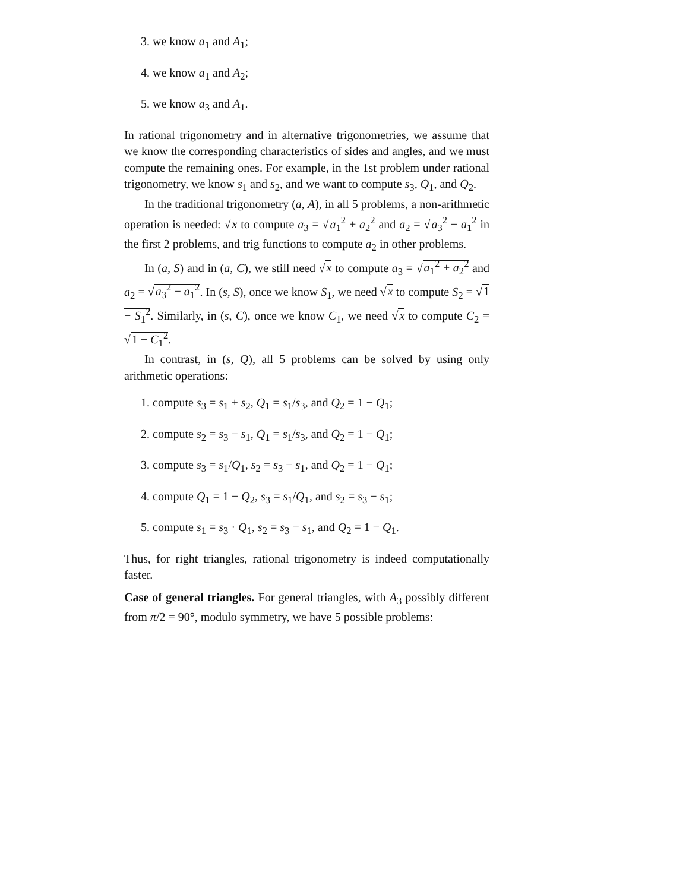3. we know a<sub>1</sub> and A<sub>1</sub>;
4. we know a<sub>1</sub> and A<sub>2</sub>;
5. we know a<sub>3</sub> and A<sub>1</sub>.
In rational trigonometry and in alternative trigonometries, we assume that we know the corresponding characteristics of sides and angles, and we must compute the remaining ones. For example, in the 1st problem under rational trigonometry, we know s<sub>1</sub> and s<sub>2</sub>, and we want to compute s<sub>3</sub>, Q<sub>1</sub>, and Q<sub>2</sub>.
In the traditional trigonometry (a, A), in all 5 problems, a non-arithmetic operation is needed: √x to compute a<sub>3</sub> = √a<sub>1</sub><sup>2</sup> + a<sub>2</sub><sup>2</sup> and a<sub>2</sub> = √a<sub>3</sub><sup>2</sup> − a<sub>1</sub><sup>2</sup> in the first 2 problems, and trig functions to compute a<sub>2</sub> in other problems.
In (a, S) and in (a, C), we still need √x to compute a<sub>3</sub> = √a<sub>1</sub><sup>2</sup> + a<sub>2</sub><sup>2</sup> and a<sub>2</sub> = √a<sub>3</sub><sup>2</sup> − a<sub>1</sub><sup>2</sup>. In (s, S), once we know S<sub>1</sub>, we need √x to compute S<sub>2</sub> = √1 − S<sub>1</sub><sup>2</sup>. Similarly, in (s, C), once we know C<sub>1</sub>, we need √x to compute C<sub>2</sub> = √1 − C<sub>1</sub><sup>2</sup>.
In contrast, in (s, Q), all 5 problems can be solved by using only arithmetic operations:
1. compute s<sub>3</sub> = s<sub>1</sub> + s<sub>2</sub>, Q<sub>1</sub> = s<sub>1</sub>/s<sub>3</sub>, and Q<sub>2</sub> = 1 − Q<sub>1</sub>;
2. compute s<sub>2</sub> = s<sub>3</sub> − s<sub>1</sub>, Q<sub>1</sub> = s<sub>1</sub>/s<sub>3</sub>, and Q<sub>2</sub> = 1 − Q<sub>1</sub>;
3. compute s<sub>3</sub> = s<sub>1</sub>/Q<sub>1</sub>, s<sub>2</sub> = s<sub>3</sub> − s<sub>1</sub>, and Q<sub>2</sub> = 1 − Q<sub>1</sub>;
4. compute Q<sub>1</sub> = 1 − Q<sub>2</sub>, s<sub>3</sub> = s<sub>1</sub>/Q<sub>1</sub>, and s<sub>2</sub> = s<sub>3</sub> − s<sub>1</sub>;
5. compute s<sub>1</sub> = s<sub>3</sub> · Q<sub>1</sub>, s<sub>2</sub> = s<sub>3</sub> − s<sub>1</sub>, and Q<sub>2</sub> = 1 − Q<sub>1</sub>.
Thus, for right triangles, rational trigonometry is indeed computationally faster.
Case of general triangles. For general triangles, with A<sub>3</sub> possibly different from π/2 = 90°, modulo symmetry, we have 5 possible problems: